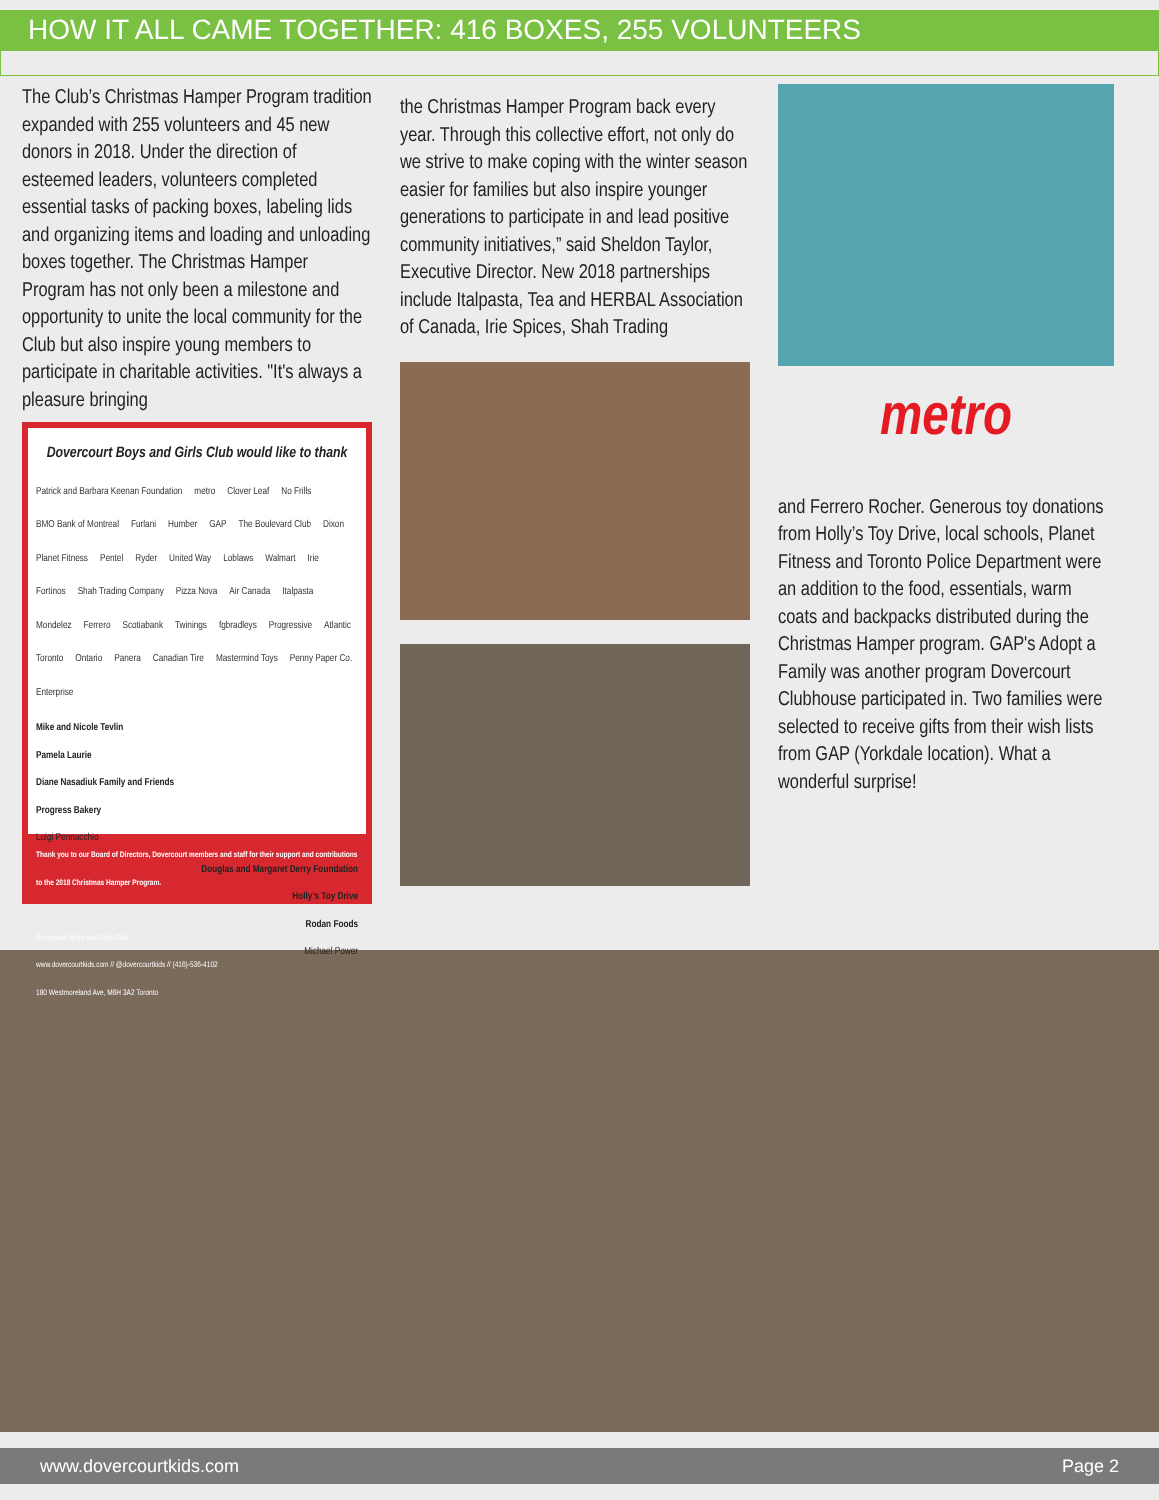HOW IT ALL CAME TOGETHER: 416 BOXES, 255 VOLUNTEERS
The Club’s Christmas Hamper Program tradition expanded with 255 volunteers and 45 new donors in 2018. Under the direction of esteemed leaders, volunteers completed essential tasks of packing boxes, labeling lids and organizing items and loading and unloading boxes together. The Christmas Hamper Program has not only been a milestone and opportunity to unite the local community for the Club but also inspire young members to participate in charitable activities. "It's always a pleasure bringing
Dovercourt Boys and Girls Club would like to thank
Patrick and Barbara Keenan Foundation metro Clover Leaf No Frills BMO Bank of Montreal Furlani Humber GAP The Boulevard Club Dixon Planet Fitness Pentel Ryder United Way Loblaws Walmart Irie Fortinos Shah Trading Company Pizza Nova Air Canada Italpasta Mondelez Ferrero Scotiabank Twinings fgbradleys Progressive Atlantic Toronto Ontario Panera Canadian Tire Mastermind Toys Penny Paper Co. Enterprise
Mike and Nicole Tevlin
Pamela Laurie
Diane Nasadiuk Family and Friends
Progress Bakery
Luigi Pennacchio
Douglas and Margaret Derry Foundation
Holly’s Toy Drive
Rodan Foods
Michael Power
Thank you to our Board of Directors, Dovercourt members and staff for their support and contributions to the 2018 Christmas Hamper Program.
Dovercourt Boys and Girls Club
www.dovercourtkids.com // @dovercourtkids // (416)-536-4102
180 Westmoreland Ave, M6H 3A2 Toronto
the Christmas Hamper Program back every year. Through this collective effort, not only do we strive to make coping with the winter season easier for families but also inspire younger generations to participate in and lead positive community initiatives,” said Sheldon Taylor, Executive Director. New 2018 partnerships include Italpasta, Tea and HERBAL Association of Canada, Irie Spices, Shah Trading
metro
and Ferrero Rocher. Generous toy donations from Holly’s Toy Drive, local schools, Planet Fitness and Toronto Police Department were an addition to the food, essentials, warm coats and backpacks distributed during the Christmas Hamper program. GAP's Adopt a Family was another program Dovercourt Clubhouse participated in. Two families were selected to receive gifts from their wish lists from GAP (Yorkdale location). What a wonderful surprise!
www.dovercourtkids.com Page 2